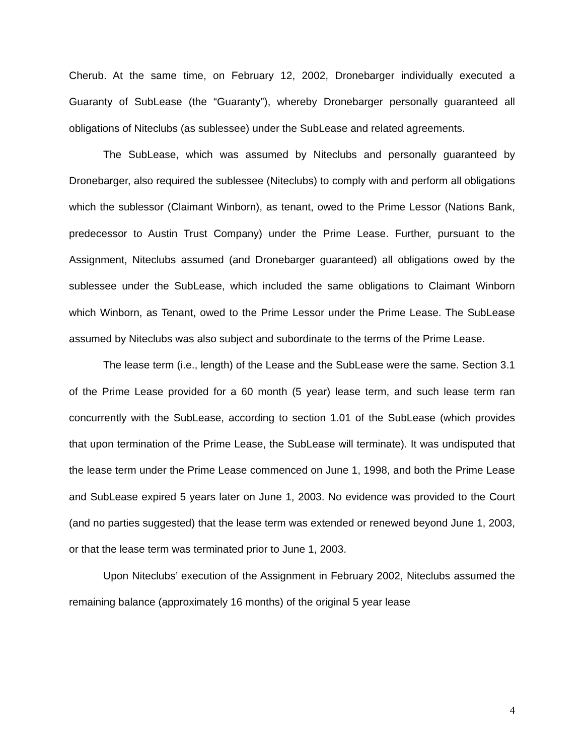Cherub. At the same time, on February 12, 2002, Dronebarger individually executed a Guaranty of SubLease (the “Guaranty”), whereby Dronebarger personally guaranteed all obligations of Niteclubs (as sublessee) under the SubLease and related agreements.
The SubLease, which was assumed by Niteclubs and personally guaranteed by Dronebarger, also required the sublessee (Niteclubs) to comply with and perform all obligations which the sublessor (Claimant Winborn), as tenant, owed to the Prime Lessor (Nations Bank, predecessor to Austin Trust Company) under the Prime Lease. Further, pursuant to the Assignment, Niteclubs assumed (and Dronebarger guaranteed) all obligations owed by the sublessee under the SubLease, which included the same obligations to Claimant Winborn which Winborn, as Tenant, owed to the Prime Lessor under the Prime Lease. The SubLease assumed by Niteclubs was also subject and subordinate to the terms of the Prime Lease.
The lease term (i.e., length) of the Lease and the SubLease were the same. Section 3.1 of the Prime Lease provided for a 60 month (5 year) lease term, and such lease term ran concurrently with the SubLease, according to section 1.01 of the SubLease (which provides that upon termination of the Prime Lease, the SubLease will terminate). It was undisputed that the lease term under the Prime Lease commenced on June 1, 1998, and both the Prime Lease and SubLease expired 5 years later on June 1, 2003. No evidence was provided to the Court (and no parties suggested) that the lease term was extended or renewed beyond June 1, 2003, or that the lease term was terminated prior to June 1, 2003.
Upon Niteclubs’ execution of the Assignment in February 2002, Niteclubs assumed the remaining balance (approximately 16 months) of the original 5 year lease
4